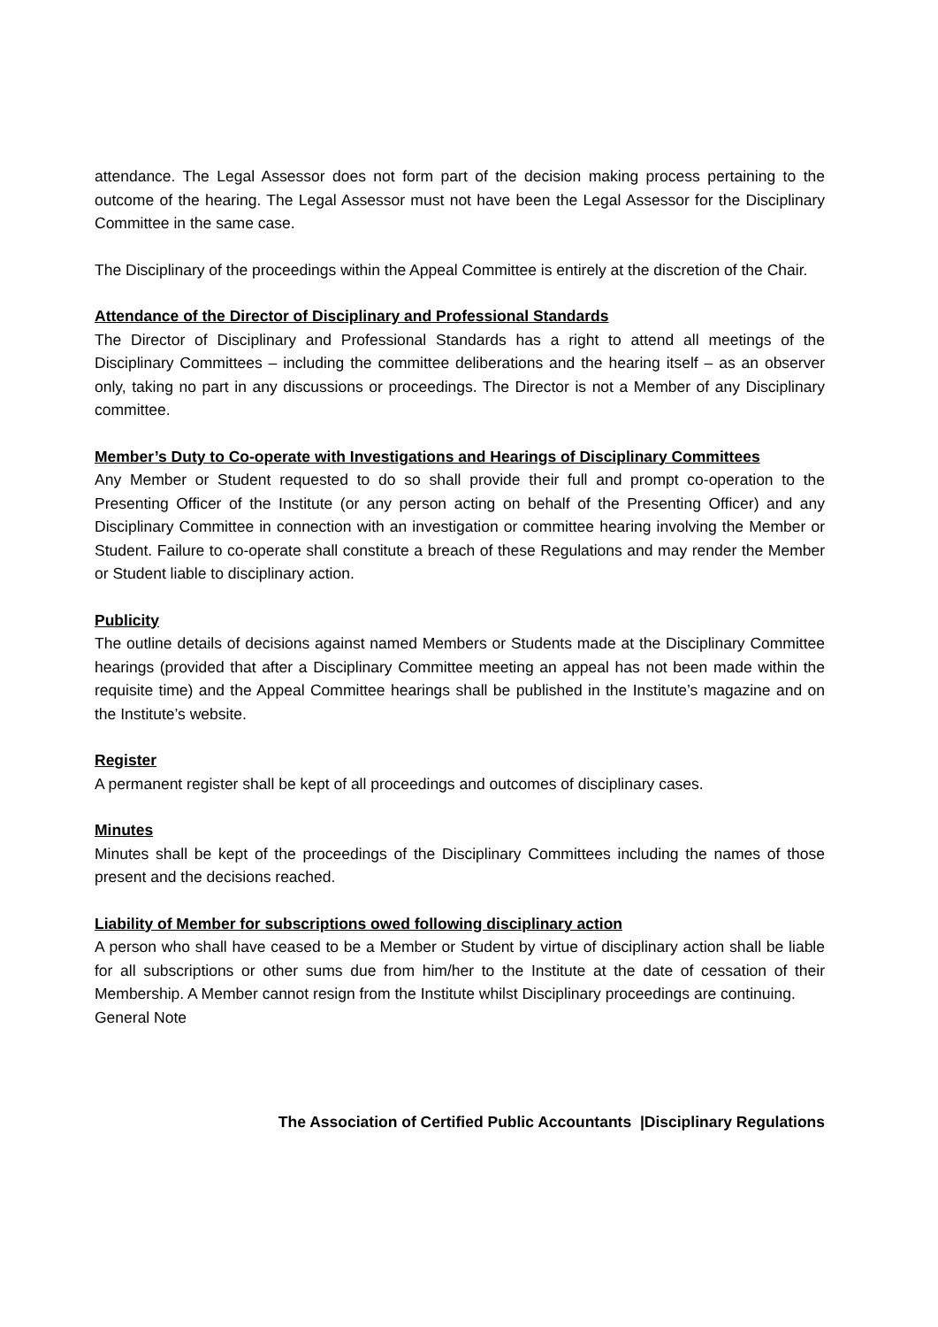attendance. The Legal Assessor does not form part of the decision making process pertaining to the outcome of the hearing. The Legal Assessor must not have been the Legal Assessor for the Disciplinary Committee in the same case.
The Disciplinary of the proceedings within the Appeal Committee is entirely at the discretion of the Chair.
Attendance of the Director of Disciplinary and Professional Standards
The Director of Disciplinary and Professional Standards has a right to attend all meetings of the Disciplinary Committees – including the committee deliberations and the hearing itself – as an observer only, taking no part in any discussions or proceedings. The Director is not a Member of any Disciplinary committee.
Member’s Duty to Co-operate with Investigations and Hearings of Disciplinary Committees
Any Member or Student requested to do so shall provide their full and prompt co-operation to the Presenting Officer of the Institute (or any person acting on behalf of the Presenting Officer) and any Disciplinary Committee in connection with an investigation or committee hearing involving the Member or Student. Failure to co-operate shall constitute a breach of these Regulations and may render the Member or Student liable to disciplinary action.
Publicity
The outline details of decisions against named Members or Students made at the Disciplinary Committee hearings (provided that after a Disciplinary Committee meeting an appeal has not been made within the requisite time) and the Appeal Committee hearings shall be published in the Institute’s magazine and on the Institute’s website.
Register
A permanent register shall be kept of all proceedings and outcomes of disciplinary cases.
Minutes
Minutes shall be kept of the proceedings of the Disciplinary Committees including the names of those present and the decisions reached.
Liability of Member for subscriptions owed following disciplinary action
A person who shall have ceased to be a Member or Student by virtue of disciplinary action shall be liable for all subscriptions or other sums due from him/her to the Institute at the date of cessation of their Membership. A Member cannot resign from the Institute whilst Disciplinary proceedings are continuing.
General Note
The Association of Certified Public Accountants |Disciplinary Regulations